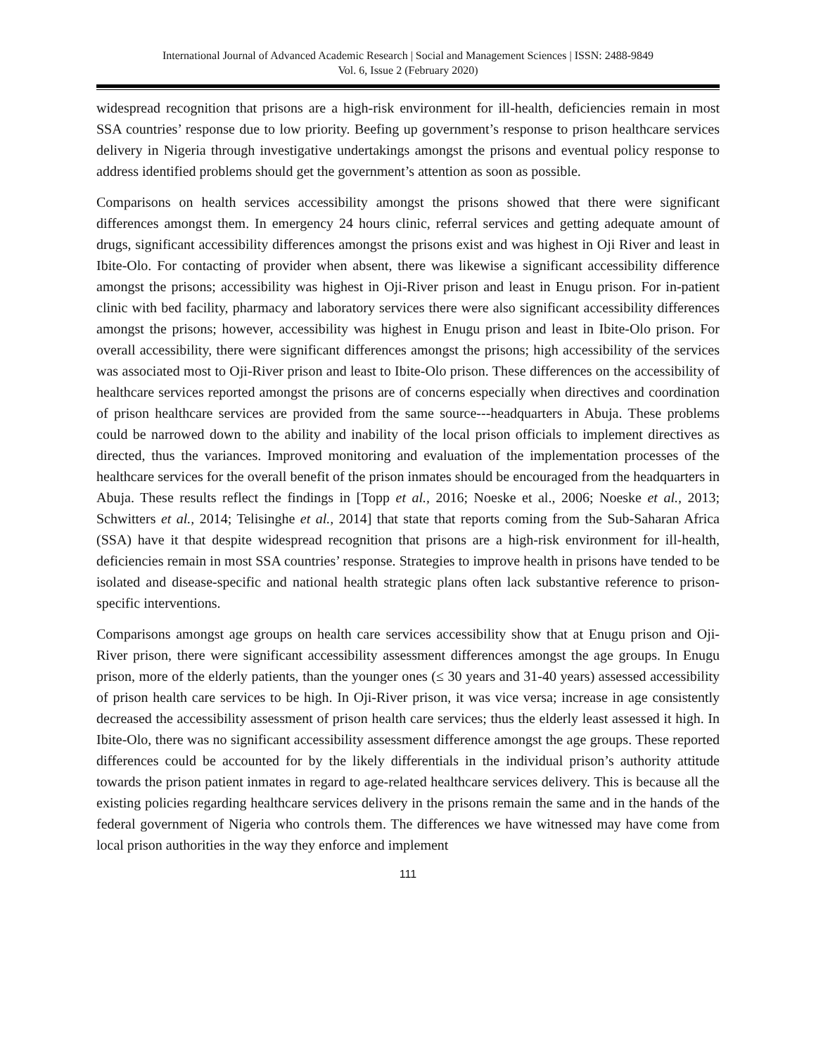International Journal of Advanced Academic Research | Social and Management Sciences | ISSN: 2488-9849
Vol. 6, Issue 2 (February 2020)
widespread recognition that prisons are a high-risk environment for ill-health, deficiencies remain in most SSA countries’ response due to low priority. Beefing up government’s response to prison healthcare services delivery in Nigeria through investigative undertakings amongst the prisons and eventual policy response to address identified problems should get the government’s attention as soon as possible.
Comparisons on health services accessibility amongst the prisons showed that there were significant differences amongst them. In emergency 24 hours clinic, referral services and getting adequate amount of drugs, significant accessibility differences amongst the prisons exist and was highest in Oji River and least in Ibite-Olo. For contacting of provider when absent, there was likewise a significant accessibility difference amongst the prisons; accessibility was highest in Oji-River prison and least in Enugu prison. For in-patient clinic with bed facility, pharmacy and laboratory services there were also significant accessibility differences amongst the prisons; however, accessibility was highest in Enugu prison and least in Ibite-Olo prison. For overall accessibility, there were significant differences amongst the prisons; high accessibility of the services was associated most to Oji-River prison and least to Ibite-Olo prison. These differences on the accessibility of healthcare services reported amongst the prisons are of concerns especially when directives and coordination of prison healthcare services are provided from the same source---headquarters in Abuja. These problems could be narrowed down to the ability and inability of the local prison officials to implement directives as directed, thus the variances. Improved monitoring and evaluation of the implementation processes of the healthcare services for the overall benefit of the prison inmates should be encouraged from the headquarters in Abuja. These results reflect the findings in [Topp et al., 2016; Noeske et al., 2006; Noeske et al., 2013; Schwitters et al., 2014; Telisinghe et al., 2014] that state that reports coming from the Sub-Saharan Africa (SSA) have it that despite widespread recognition that prisons are a high-risk environment for ill-health, deficiencies remain in most SSA countries’ response. Strategies to improve health in prisons have tended to be isolated and disease-specific and national health strategic plans often lack substantive reference to prison-specific interventions.
Comparisons amongst age groups on health care services accessibility show that at Enugu prison and Oji-River prison, there were significant accessibility assessment differences amongst the age groups. In Enugu prison, more of the elderly patients, than the younger ones (≤ 30 years and 31-40 years) assessed accessibility of prison health care services to be high. In Oji-River prison, it was vice versa; increase in age consistently decreased the accessibility assessment of prison health care services; thus the elderly least assessed it high. In Ibite-Olo, there was no significant accessibility assessment difference amongst the age groups. These reported differences could be accounted for by the likely differentials in the individual prison’s authority attitude towards the prison patient inmates in regard to age-related healthcare services delivery. This is because all the existing policies regarding healthcare services delivery in the prisons remain the same and in the hands of the federal government of Nigeria who controls them. The differences we have witnessed may have come from local prison authorities in the way they enforce and implement
111